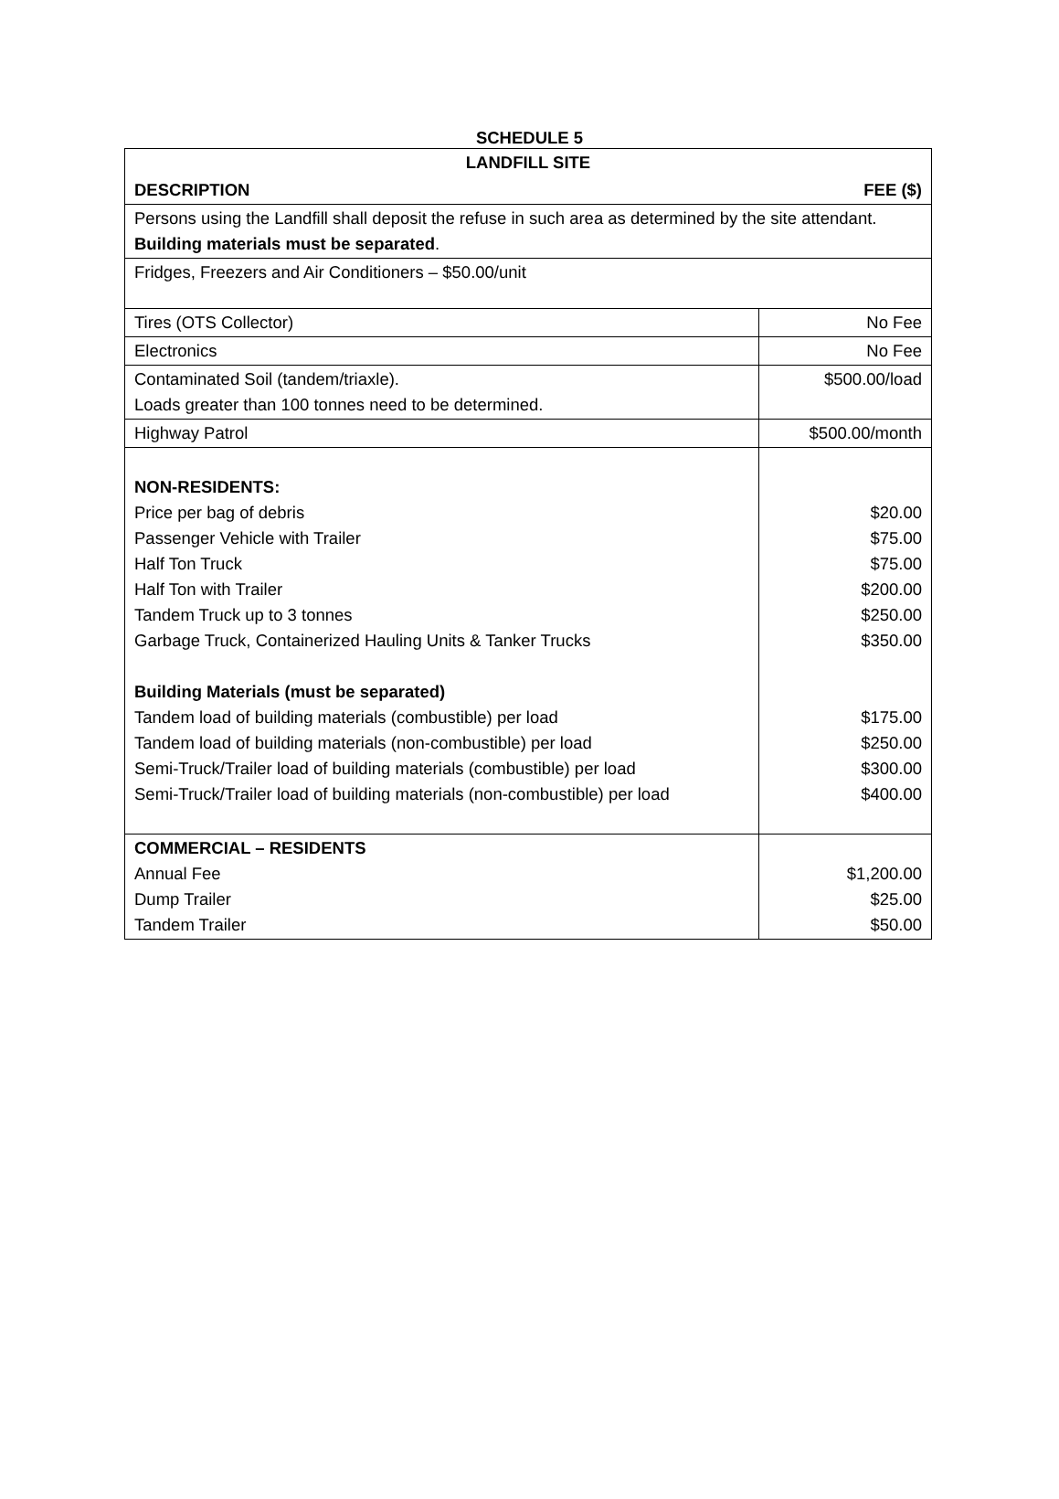SCHEDULE 5
| LANDFILL SITE | |
| --- | --- |
| DESCRIPTION FEE ($) | |
| Persons using the Landfill shall deposit the refuse in such area as determined by the site attendant. Building materials must be separated . | |
| Fridges, Freezers and Air Conditioners – $50.00/unit | |
| Tires (OTS Collector) | No Fee |
| Electronics | No Fee |
| Contaminated Soil (tandem/triaxle). Loads greater than 100 tonnes need to be determined. | $500.00/load |
| Highway Patrol | $500.00/month |
| NON-RESIDENTS: Price per bag of debris Passenger Vehicle with Trailer Half Ton Truck Half Ton with Trailer Tandem Truck up to 3 tonnes Garbage Truck, Containerized Hauling Units & Tanker Trucks Building Materials (must be separated) Tandem load of building materials (combustible) per load Tandem load of building materials (non-combustible) per load Semi-Truck/Trailer load of building materials (combustible) per load Semi-Truck/Trailer load of building materials (non-combustible) per load | $20.00 $75.00 $75.00 $200.00 $250.00 $350.00 $175.00 $250.00 $300.00 $400.00 |
| COMMERCIAL – RESIDENTS Annual Fee Dump Trailer Tandem Trailer | $1,200.00 $25.00 $50.00 |